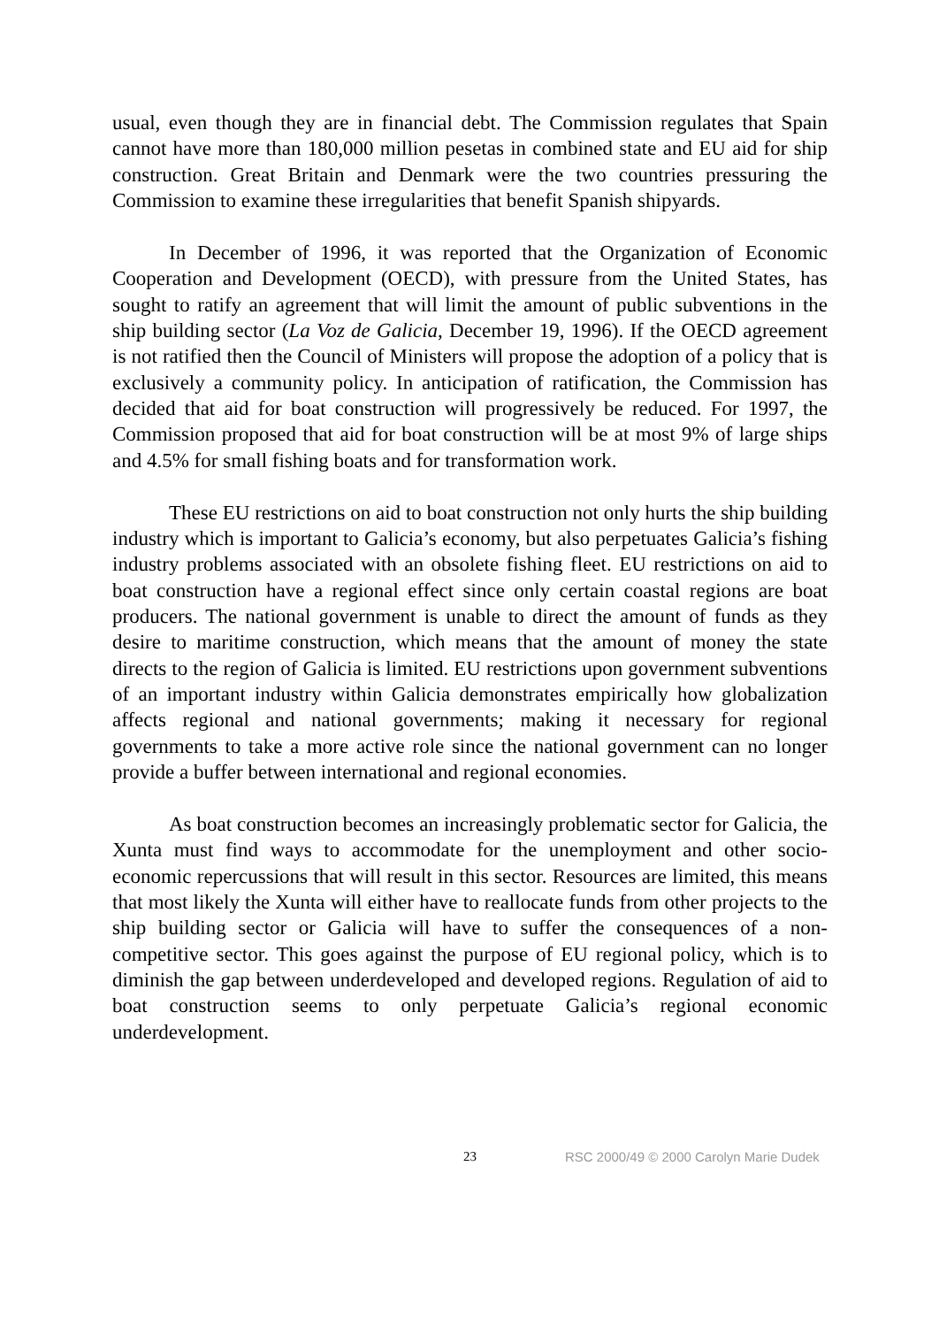usual, even though they are in financial debt. The Commission regulates that Spain cannot have more than 180,000 million pesetas in combined state and EU aid for ship construction. Great Britain and Denmark were the two countries pressuring the Commission to examine these irregularities that benefit Spanish shipyards.
In December of 1996, it was reported that the Organization of Economic Cooperation and Development (OECD), with pressure from the United States, has sought to ratify an agreement that will limit the amount of public subventions in the ship building sector (La Voz de Galicia, December 19, 1996). If the OECD agreement is not ratified then the Council of Ministers will propose the adoption of a policy that is exclusively a community policy. In anticipation of ratification, the Commission has decided that aid for boat construction will progressively be reduced. For 1997, the Commission proposed that aid for boat construction will be at most 9% of large ships and 4.5% for small fishing boats and for transformation work.
These EU restrictions on aid to boat construction not only hurts the ship building industry which is important to Galicia’s economy, but also perpetuates Galicia’s fishing industry problems associated with an obsolete fishing fleet. EU restrictions on aid to boat construction have a regional effect since only certain coastal regions are boat producers. The national government is unable to direct the amount of funds as they desire to maritime construction, which means that the amount of money the state directs to the region of Galicia is limited. EU restrictions upon government subventions of an important industry within Galicia demonstrates empirically how globalization affects regional and national governments; making it necessary for regional governments to take a more active role since the national government can no longer provide a buffer between international and regional economies.
As boat construction becomes an increasingly problematic sector for Galicia, the Xunta must find ways to accommodate for the unemployment and other socio-economic repercussions that will result in this sector. Resources are limited, this means that most likely the Xunta will either have to reallocate funds from other projects to the ship building sector or Galicia will have to suffer the consequences of a non-competitive sector. This goes against the purpose of EU regional policy, which is to diminish the gap between underdeveloped and developed regions. Regulation of aid to boat construction seems to only perpetuate Galicia’s regional economic underdevelopment.
23 RSC 2000/49 © 2000 Carolyn Marie Dudek